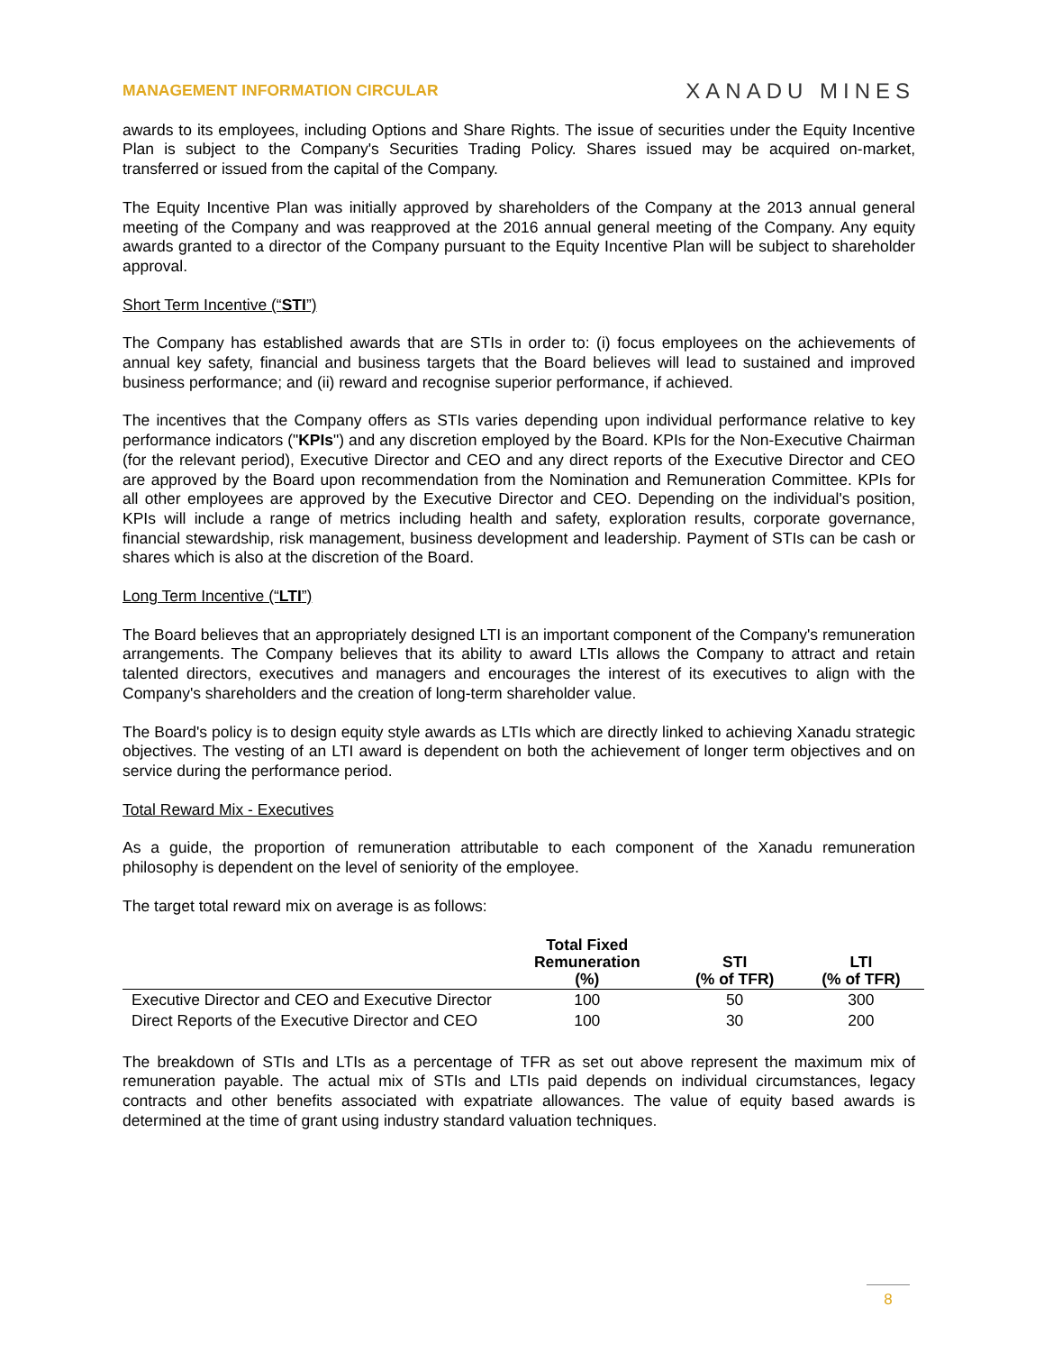MANAGEMENT INFORMATION CIRCULAR XANADU MINES
awards to its employees, including Options and Share Rights. The issue of securities under the Equity Incentive Plan is subject to the Company's Securities Trading Policy. Shares issued may be acquired on-market, transferred or issued from the capital of the Company.
The Equity Incentive Plan was initially approved by shareholders of the Company at the 2013 annual general meeting of the Company and was reapproved at the 2016 annual general meeting of the Company. Any equity awards granted to a director of the Company pursuant to the Equity Incentive Plan will be subject to shareholder approval.
Short Term Incentive (“STI”)
The Company has established awards that are STIs in order to: (i) focus employees on the achievements of annual key safety, financial and business targets that the Board believes will lead to sustained and improved business performance; and (ii) reward and recognise superior performance, if achieved.
The incentives that the Company offers as STIs varies depending upon individual performance relative to key performance indicators ("KPIs") and any discretion employed by the Board. KPIs for the Non-Executive Chairman (for the relevant period), Executive Director and CEO and any direct reports of the Executive Director and CEO are approved by the Board upon recommendation from the Nomination and Remuneration Committee. KPIs for all other employees are approved by the Executive Director and CEO. Depending on the individual's position, KPIs will include a range of metrics including health and safety, exploration results, corporate governance, financial stewardship, risk management, business development and leadership. Payment of STIs can be cash or shares which is also at the discretion of the Board.
Long Term Incentive (“LTI”)
The Board believes that an appropriately designed LTI is an important component of the Company's remuneration arrangements. The Company believes that its ability to award LTIs allows the Company to attract and retain talented directors, executives and managers and encourages the interest of its executives to align with the Company's shareholders and the creation of long-term shareholder value.
The Board's policy is to design equity style awards as LTIs which are directly linked to achieving Xanadu strategic objectives. The vesting of an LTI award is dependent on both the achievement of longer term objectives and on service during the performance period.
Total Reward Mix - Executives
As a guide, the proportion of remuneration attributable to each component of the Xanadu remuneration philosophy is dependent on the level of seniority of the employee.
The target total reward mix on average is as follows:
| | Total Fixed Remuneration (%) | STI (% of TFR) | LTI (% of TFR) |
| --- | --- | --- | --- |
| Executive Director and CEO and Executive Director | 100 | 50 | 300 |
| Direct Reports of the Executive Director and CEO | 100 | 30 | 200 |
The breakdown of STIs and LTIs as a percentage of TFR as set out above represent the maximum mix of remuneration payable. The actual mix of STIs and LTIs paid depends on individual circumstances, legacy contracts and other benefits associated with expatriate allowances. The value of equity based awards is determined at the time of grant using industry standard valuation techniques.
8